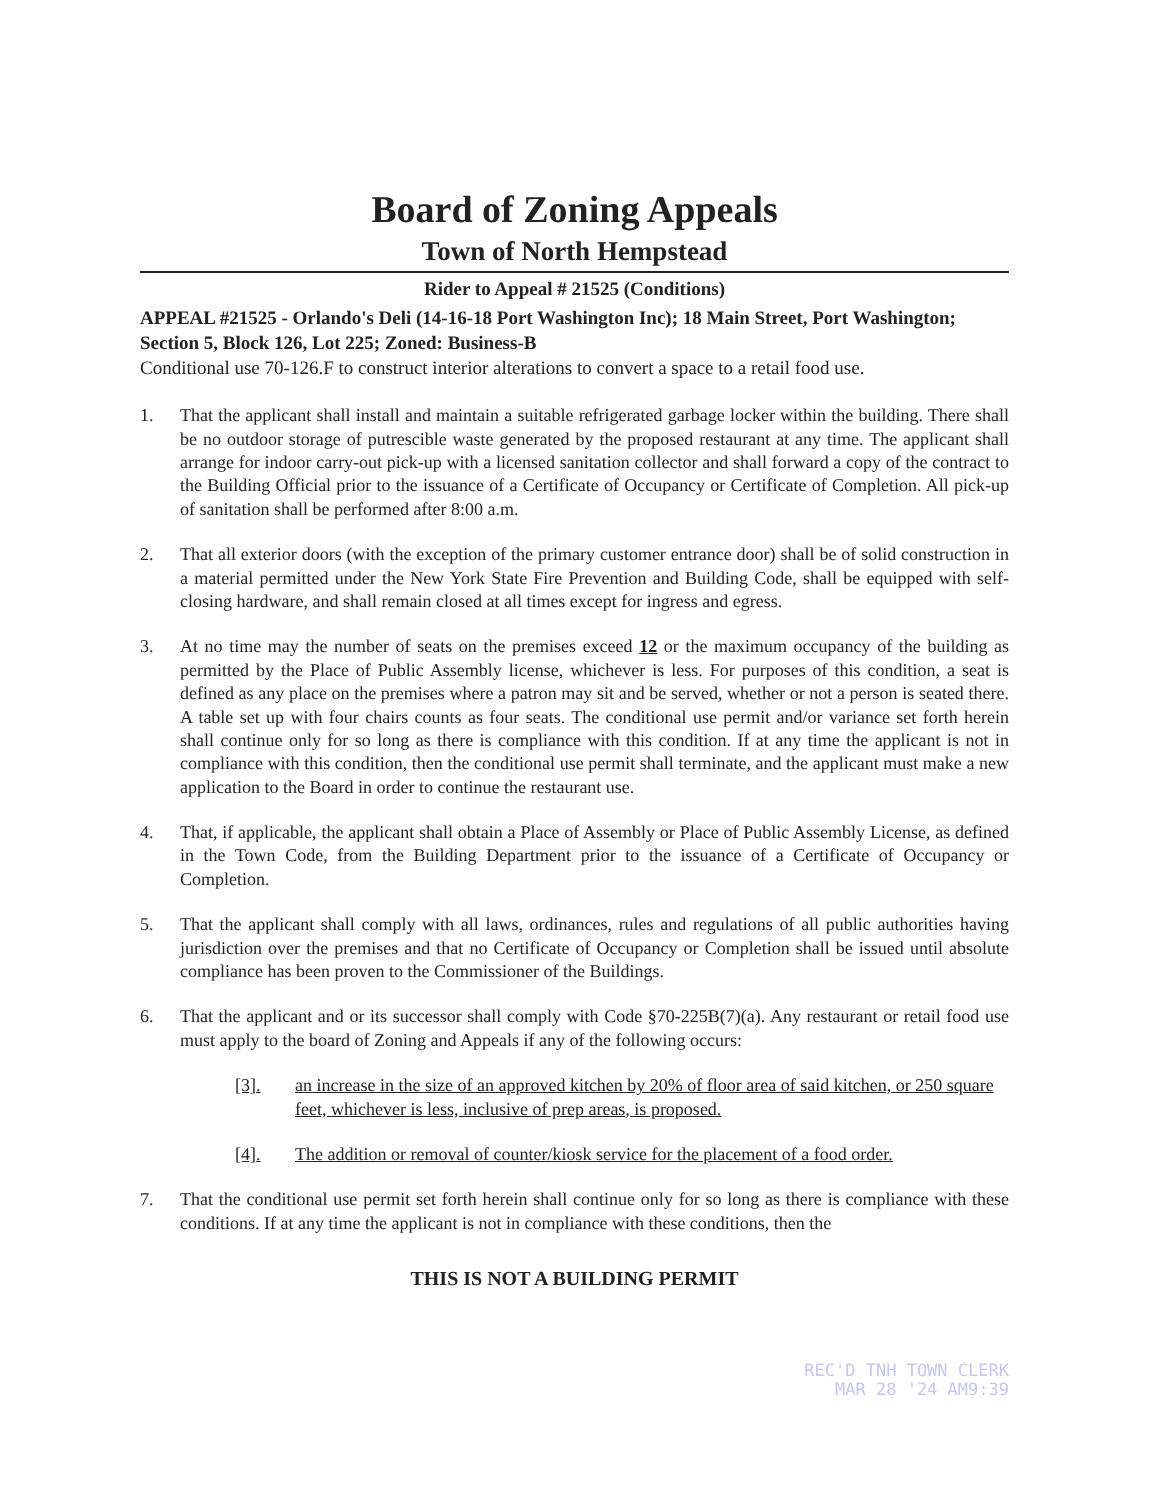Board of Zoning Appeals
Town of North Hempstead
Rider to Appeal # 21525 (Conditions)
APPEAL #21525 - Orlando's Deli (14-16-18 Port Washington Inc); 18 Main Street, Port Washington; Section 5, Block 126, Lot 225; Zoned: Business-B
Conditional use 70-126.F to construct interior alterations to convert a space to a retail food use.
1. That the applicant shall install and maintain a suitable refrigerated garbage locker within the building. There shall be no outdoor storage of putrescible waste generated by the proposed restaurant at any time. The applicant shall arrange for indoor carry-out pick-up with a licensed sanitation collector and shall forward a copy of the contract to the Building Official prior to the issuance of a Certificate of Occupancy or Certificate of Completion. All pick-up of sanitation shall be performed after 8:00 a.m.
2. That all exterior doors (with the exception of the primary customer entrance door) shall be of solid construction in a material permitted under the New York State Fire Prevention and Building Code, shall be equipped with self-closing hardware, and shall remain closed at all times except for ingress and egress.
3. At no time may the number of seats on the premises exceed 12 or the maximum occupancy of the building as permitted by the Place of Public Assembly license, whichever is less. For purposes of this condition, a seat is defined as any place on the premises where a patron may sit and be served, whether or not a person is seated there. A table set up with four chairs counts as four seats. The conditional use permit and/or variance set forth herein shall continue only for so long as there is compliance with this condition. If at any time the applicant is not in compliance with this condition, then the conditional use permit shall terminate, and the applicant must make a new application to the Board in order to continue the restaurant use.
4. That, if applicable, the applicant shall obtain a Place of Assembly or Place of Public Assembly License, as defined in the Town Code, from the Building Department prior to the issuance of a Certificate of Occupancy or Completion.
5. That the applicant shall comply with all laws, ordinances, rules and regulations of all public authorities having jurisdiction over the premises and that no Certificate of Occupancy or Completion shall be issued until absolute compliance has been proven to the Commissioner of the Buildings.
6. That the applicant and or its successor shall comply with Code §70-225B(7)(a). Any restaurant or retail food use must apply to the board of Zoning and Appeals if any of the following occurs:
[3]. an increase in the size of an approved kitchen by 20% of floor area of said kitchen, or 250 square feet, whichever is less, inclusive of prep areas, is proposed.
[4]. The addition or removal of counter/kiosk service for the placement of a food order.
7. That the conditional use permit set forth herein shall continue only for so long as there is compliance with these conditions. If at any time the applicant is not in compliance with these conditions, then the
THIS IS NOT A BUILDING PERMIT
REC'D TNH TOWN CLERK
MAR 28 '24 AM9:39